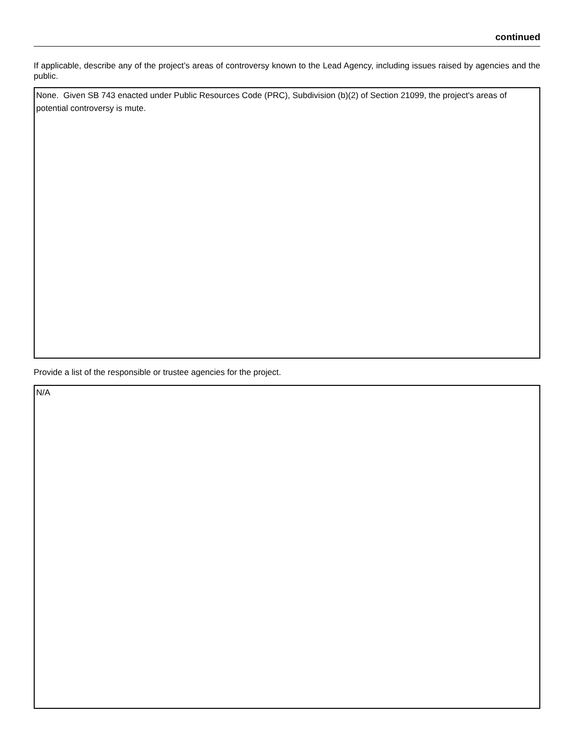continued
If applicable, describe any of the project’s areas of controversy known to the Lead Agency, including issues raised by agencies and the public.
None. Given SB 743 enacted under Public Resources Code (PRC), Subdivision (b)(2) of Section 21099, the project's areas of potential controversy is mute.
Provide a list of the responsible or trustee agencies for the project.
N/A